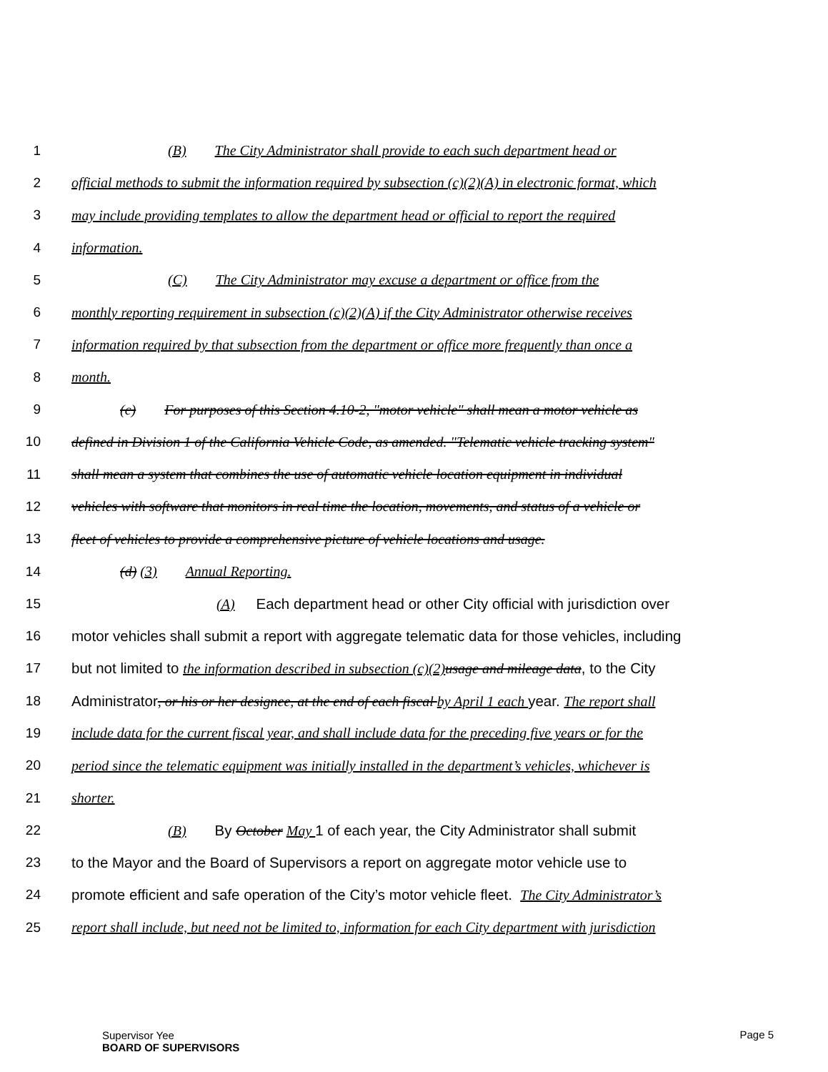1 (B) The City Administrator shall provide to each such department head or
2 official methods to submit the information required by subsection (c)(2)(A) in electronic format, which
3 may include providing templates to allow the department head or official to report the required
4 information.
5 (C) The City Administrator may excuse a department or office from the
6 monthly reporting requirement in subsection (c)(2)(A) if the City Administrator otherwise receives
7 information required by that subsection from the department or office more frequently than once a
8 month.
9 (c) For purposes of this Section 4.10-2, "motor vehicle" shall mean a motor vehicle as
10 defined in Division 1 of the California Vehicle Code, as amended. "Telematic vehicle tracking system"
11 shall mean a system that combines the use of automatic vehicle location equipment in individual
12 vehicles with software that monitors in real time the location, movements, and status of a vehicle or
13 fleet of vehicles to provide a comprehensive picture of vehicle locations and usage.
14 (d) (3) Annual Reporting.
15 (A) Each department head or other City official with jurisdiction over
16 motor vehicles shall submit a report with aggregate telematic data for those vehicles, including
17 but not limited to the information described in subsection (c)(2) usage and mileage data, to the City
18 Administrator, or his or her designee, at the end of each fiscal by April 1 each year. The report shall
19 include data for the current fiscal year, and shall include data for the preceding five years or for the
20 period since the telematic equipment was initially installed in the department’s vehicles, whichever is
21 shorter.
22 (B) By October May 1 of each year, the City Administrator shall submit
23 to the Mayor and the Board of Supervisors a report on aggregate motor vehicle use to
24 promote efficient and safe operation of the City’s motor vehicle fleet. The City Administrator’s
25 report shall include, but need not be limited to, information for each City department with jurisdiction
Supervisor Yee
BOARD OF SUPERVISORS Page 5